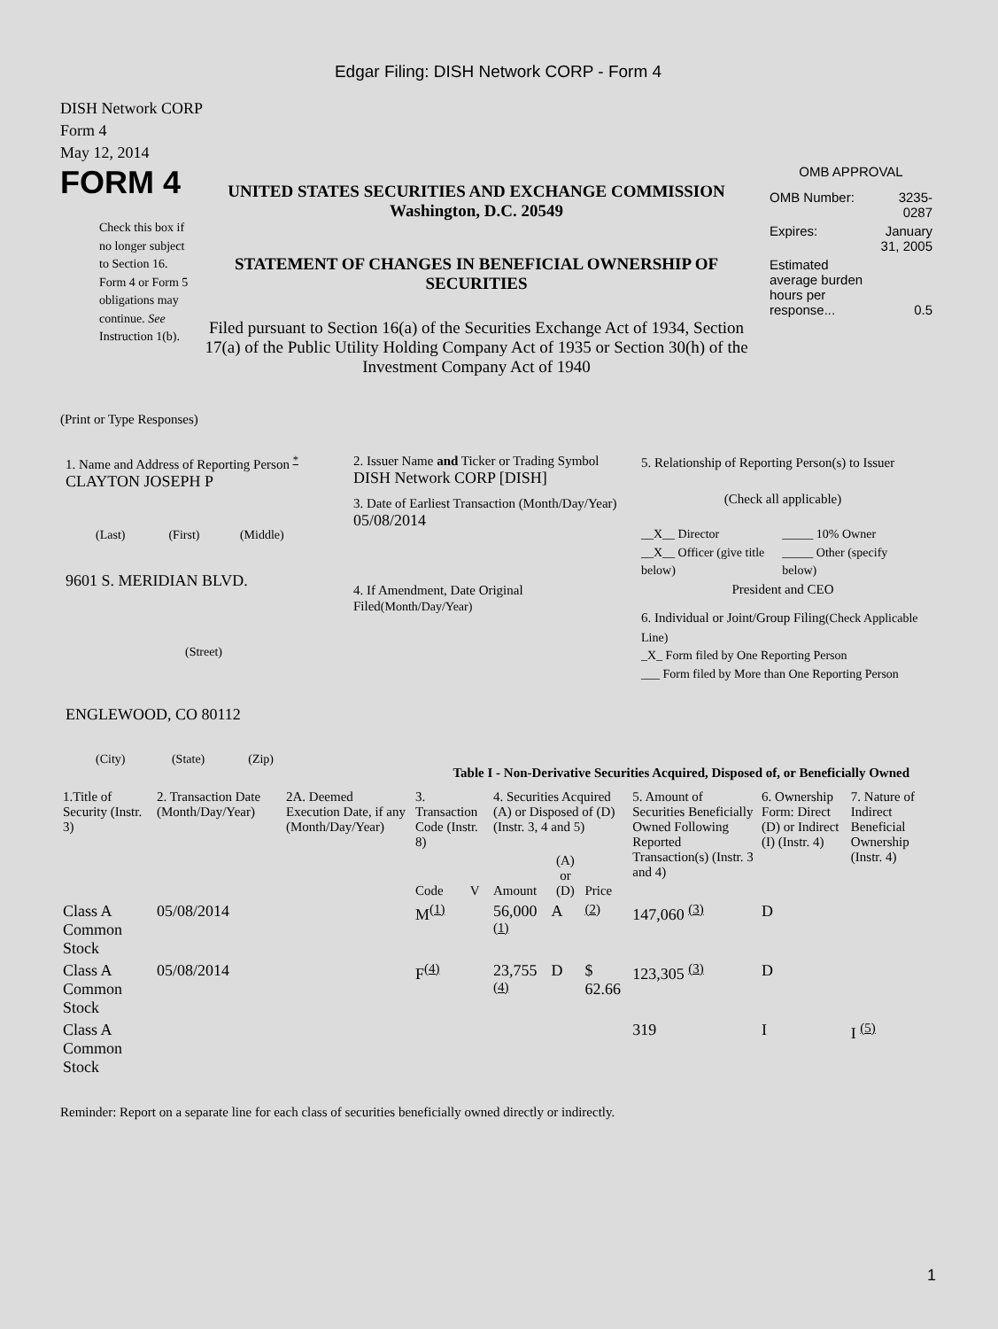Edgar Filing: DISH Network CORP - Form 4
DISH Network CORP
Form 4
May 12, 2014
FORM 4
Check this box if no longer subject to Section 16. Form 4 or Form 5 obligations may continue. See Instruction 1(b).
UNITED STATES SECURITIES AND EXCHANGE COMMISSION
Washington, D.C. 20549
STATEMENT OF CHANGES IN BENEFICIAL OWNERSHIP OF SECURITIES
Filed pursuant to Section 16(a) of the Securities Exchange Act of 1934, Section 17(a) of the Public Utility Holding Company Act of 1935 or Section 30(h) of the Investment Company Act of 1940
OMB APPROVAL
| OMB Number: | 3235-0287 |
| Expires: | January 31, 2005 |
| Estimated average burden hours per response... | 0.5 |
(Print or Type Responses)
1. Name and Address of Reporting Person <sup>*</sup>
CLAYTON JOSEPH P
(Last) (First) (Middle)
9601 S. MERIDIAN BLVD.
(Street)
ENGLEWOOD, CO 80112
(City) (State) (Zip)
2. Issuer Name and Ticker or Trading Symbol
DISH Network CORP [DISH]
3. Date of Earliest Transaction (Month/Day/Year)
05/08/2014
4. If Amendment, Date Original Filed(Month/Day/Year)
5. Relationship of Reporting Person(s) to Issuer
(Check all applicable)
__X__ Director
__X__ Officer (give title below)
_____ 10% Owner
_____ Other (specify below)
President and CEO
6. Individual or Joint/Group Filing(Check Applicable Line)
_X_ Form filed by One Reporting Person
___ Form filed by More than One Reporting Person
Table I - Non-Derivative Securities Acquired, Disposed of, or Beneficially Owned
| 1.Title of Security (Instr. 3) | 2. Transaction Date (Month/Day/Year) | 2A. Deemed Execution Date, if any (Month/Day/Year) | 3. Transaction Code (Instr. 8) | | 4. Securities Acquired (A) or Disposed of (D) (Instr. 3, 4 and 5) | | | 5. Amount of Securities Beneficially Owned Following Reported Transaction(s) (Instr. 3 and 4) | 6. Ownership Form: Direct (D) or Indirect (I) (Instr. 4) | 7. Nature of Indirect Beneficial Ownership (Instr. 4) |
| --- | --- | --- | --- | --- | --- | --- | --- | --- | --- | --- |
| | | | Code | V | Amount | (A) or (D) | Price | | | |
| Class A Common Stock | 05/08/2014 | | M<sup>(1)</sup> | | 56,000 <sup>(1)</sup> | A | <sup>(2)</sup> | 147,060 <sup>(3)</sup> | D | |
| Class A Common Stock | 05/08/2014 | | F<sup>(4)</sup> | | 23,755 <sup>(4)</sup> | D | $ 62.66 | 123,305 <sup>(3)</sup> | D | |
| Class A Common Stock | | | | | | | | 319 | I | I <sup>(5)</sup> |
Reminder: Report on a separate line for each class of securities beneficially owned directly or indirectly.
1